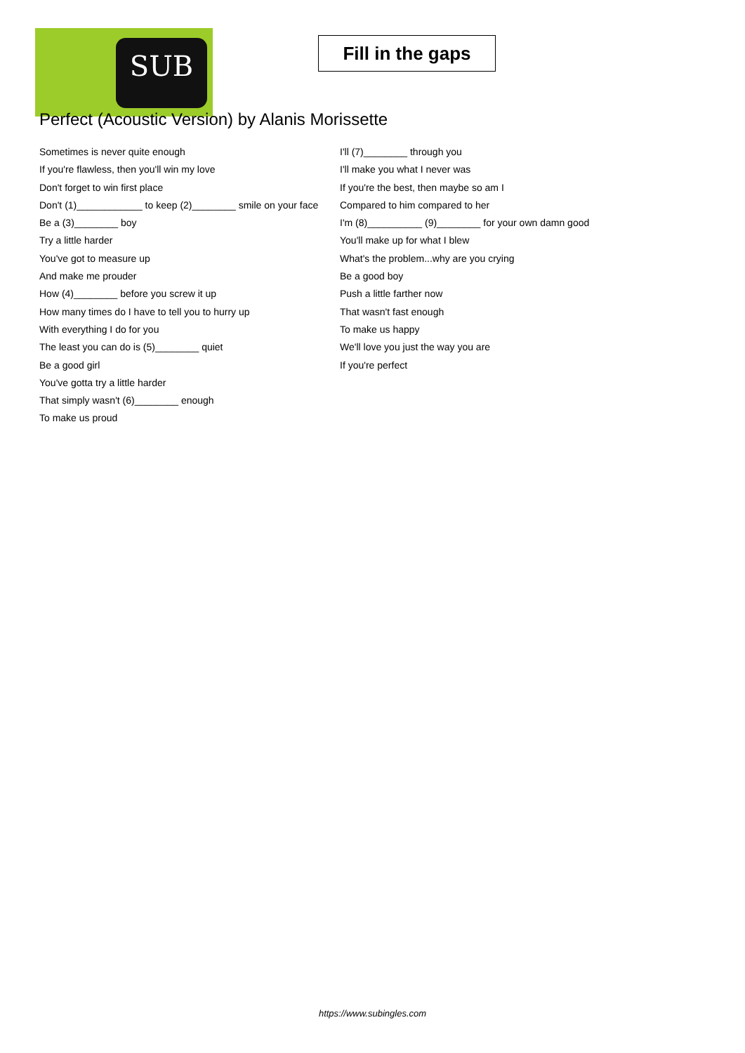SUB
Fill in the gaps
Perfect (Acoustic Version) by Alanis Morissette
Sometimes is never quite enough
If you're flawless, then you'll win my love
Don't forget to win first place
Don't (1)____________ to keep (2)________ smile on your face
Be a (3)________ boy
Try a little harder
You've got to measure up
And make me prouder
How (4)________ before you screw it up
How many times do I have to tell you to hurry up
With everything I do for you
The least you can do is (5)________ quiet
Be a good girl
You've gotta try a little harder
That simply wasn't (6)________ enough
To make us proud
I'll (7)________ through you
I'll make you what I never was
If you're the best, then maybe so am I
Compared to him compared to her
I'm (8)__________ (9)________ for your own damn good
You'll make up for what I blew
What's the problem...why are you crying
Be a good boy
Push a little farther now
That wasn't fast enough
To make us happy
We'll love you just the way you are
If you're perfect
https://www.subingles.com